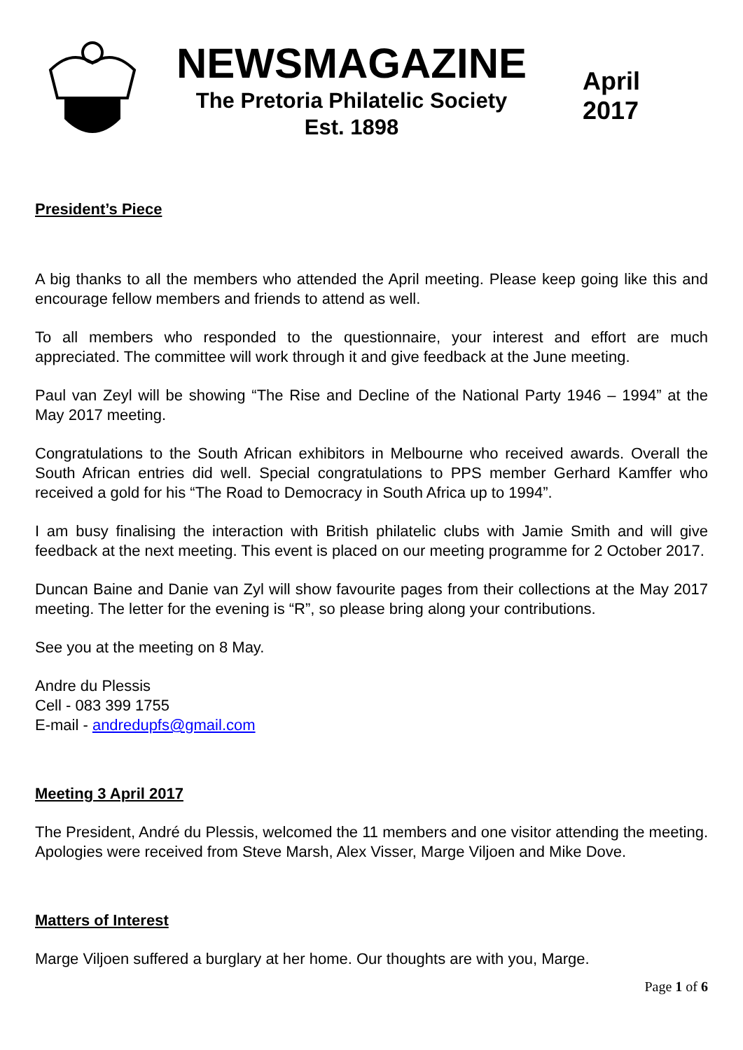NEWSMAGAZINE
The Pretoria Philatelic Society
Est. 1898
April
2017
President’s Piece
A big thanks to all the members who attended the April meeting. Please keep going like this and encourage fellow members and friends to attend as well.
To all members who responded to the questionnaire, your interest and effort are much appreciated. The committee will work through it and give feedback at the June meeting.
Paul van Zeyl will be showing “The Rise and Decline of the National Party 1946 – 1994” at the May 2017 meeting.
Congratulations to the South African exhibitors in Melbourne who received awards. Overall the South African entries did well. Special congratulations to PPS member Gerhard Kamffer who received a gold for his “The Road to Democracy in South Africa up to 1994”.
I am busy finalising the interaction with British philatelic clubs with Jamie Smith and will give feedback at the next meeting. This event is placed on our meeting programme for 2 October 2017.
Duncan Baine and Danie van Zyl will show favourite pages from their collections at the May 2017 meeting. The letter for the evening is “R”, so please bring along your contributions.
See you at the meeting on 8 May.
Andre du Plessis
Cell - 083 399 1755
E-mail - andredupfs@gmail.com
Meeting 3 April 2017
The President, André du Plessis, welcomed the 11 members and one visitor attending the meeting. Apologies were received from Steve Marsh, Alex Visser, Marge Viljoen and Mike Dove.
Matters of Interest
Marge Viljoen suffered a burglary at her home. Our thoughts are with you, Marge.
Page 1 of 6